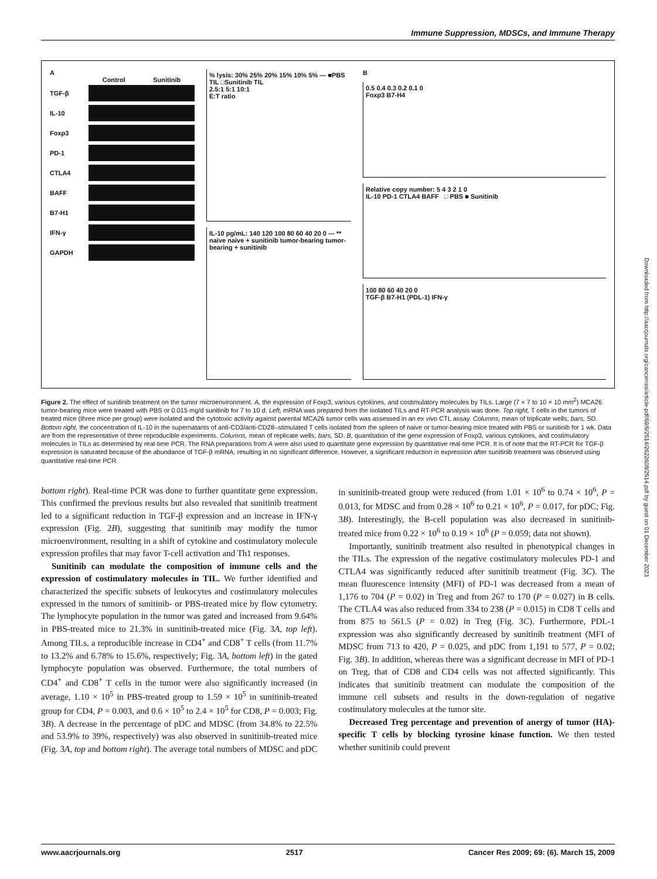Immune Suppression, MDSCs, and Immune Therapy
A
Control Sunitinib
TGF-β
IL-10
Foxp3
PD-1
CTLA4
BAFF
B7-H1
IFN-γ
GAPDH
% lysis: 30% 25% 20% 15% 10% 5% — ■PBS TIL □Sunitinib TIL
2.5:1 5:1 10:1
E:T ratio
IL-10 pg/mL: 140 120 100 80 60 40 20 0 — **
naive naive + sunitinib tumor-bearing tumor-bearing + sunitinib
B
0.5 0.4 0.3 0.2 0.1 0
Foxp3 B7-H4
Relative copy number: 5 4 3 2 1 0
IL-10 PD-1 CTLA4 BAFF □ PBS ■ Sunitinib
100 80 60 40 20 0
TGF-β B7-H1 (PDL-1) IFN-γ
Figure 2. The effect of sunitinib treatment on the tumor microenvironment. A, the expression of Foxp3, various cytokines, and costimulatory molecules by TILs. Large (7 × 7 to 10 × 10 mm<sup>2</sup>) MCA26 tumor-bearing mice were treated with PBS or 0.015 mg/d sunitinib for 7 to 10 d. Left, mRNA was prepared from the isolated TILs and RT-PCR analysis was done. Top right, T cells in the tumors of treated mice (three mice per group) were isolated and the cytotoxic activity against parental MCA26 tumor cells was assessed in an ex vivo CTL assay. Columns, mean of triplicate wells; bars, SD. Bottom right, the concentration of IL-10 in the supernatants of anti-CD3/anti-CD28–stimulated T cells isolated from the spleen of naive or tumor-bearing mice treated with PBS or sunitinib for 1 wk. Data are from the representative of three reproducible experiments. Columns, mean of replicate wells; bars, SD. B, quantitation of the gene expression of Foxp3, various cytokines, and costimulatory molecules in TILs as determined by real-time PCR. The RNA preparations from A were also used to quantitate gene expression by quantitative real-time PCR. It is of note that the RT-PCR for TGF-β expression is saturated because of the abundance of TGF-β mRNA, resulting in no significant difference. However, a significant reduction in expression after sunitinib treatment was observed using quantitative real-time PCR.
bottom right). Real-time PCR was done to further quantitate gene expression. This confirmed the previous results but also revealed that sunitinib treatment led to a significant reduction in TGF-β expression and an increase in IFN-γ expression (Fig. 2B), suggesting that sunitinib may modify the tumor microenvironment, resulting in a shift of cytokine and costimulatory molecule expression profiles that may favor T-cell activation and Th1 responses.
Sunitinib can modulate the composition of immune cells and the expression of costimulatory molecules in TIL. We further identified and characterized the specific subsets of leukocytes and costimulatory molecules expressed in the tumors of sunitinib- or PBS-treated mice by flow cytometry. The lymphocyte population in the tumor was gated and increased from 9.64% in PBS-treated mice to 21.3% in sunitinib-treated mice (Fig. 3A, top left). Among TILs, a reproducible increase in CD4<sup>+</sup> and CD8<sup>+</sup> T cells (from 11.7% to 13.2% and 6.78% to 15.6%, respectively; Fig. 3A, bottom left) in the gated lymphocyte population was observed. Furthermore, the total numbers of CD4<sup>+</sup> and CD8<sup>+</sup> T cells in the tumor were also significantly increased (in average, 1.10 × 10<sup>5</sup> in PBS-treated group to 1.59 × 10<sup>5</sup> in sunitinib-treated group for CD4, P = 0.003, and 0.6 × 10<sup>5</sup> to 2.4 × 10<sup>5</sup> for CD8, P = 0.003; Fig. 3B). A decrease in the percentage of pDC and MDSC (from 34.8% to 22.5% and 53.9% to 39%, respectively) was also observed in sunitinib-treated mice (Fig. 3A, top and bottom right). The average total numbers of MDSC and pDC in sunitinib-treated group were reduced (from 1.01 × 10<sup>6</sup> to 0.74 × 10<sup>6</sup>, P = 0.013, for MDSC and from 0.28 × 10<sup>6</sup> to 0.21 × 10<sup>6</sup>, P = 0.017, for pDC; Fig. 3B). Interestingly, the B-cell population was also decreased in sunitinib-treated mice from 0.22 × 10<sup>6</sup> to 0.19 × 10<sup>6</sup> (P = 0.059; data not shown).
Importantly, sunitinib treatment also resulted in phenotypical changes in the TILs. The expression of the negative costimulatory molecules PD-1 and CTLA4 was significantly reduced after sunitinib treatment (Fig. 3C). The mean fluorescence intensity (MFI) of PD-1 was decreased from a mean of 1,176 to 704 (P = 0.02) in Treg and from 267 to 170 (P = 0.027) in B cells. The CTLA4 was also reduced from 334 to 238 (P = 0.015) in CD8 T cells and from 875 to 561.5 (P = 0.02) in Treg (Fig. 3C). Furthermore, PDL-1 expression was also significantly decreased by sunitinib treatment (MFI of MDSC from 713 to 420, P = 0.025, and pDC from 1,191 to 577, P = 0.02; Fig. 3B). In addition, whereas there was a significant decrease in MFI of PD-1 on Treg, that of CD8 and CD4 cells was not affected significantly. This indicates that sunitinib treatment can modulate the composition of the immune cell subsets and results in the down-regulation of negative costimulatory molecules at the tumor site.
Decreased Treg percentage and prevention of anergy of tumor (HA)-specific T cells by blocking tyrosine kinase function. We then tested whether sunitinib could prevent
Downloaded from http://aacrjournals.org/cancerres/article-pdf/69/6/2514/2622608/2514.pdf by guest on 01 December 2023
www.aacrjournals.org 2517 Cancer Res 2009; 69: (6). March 15, 2009